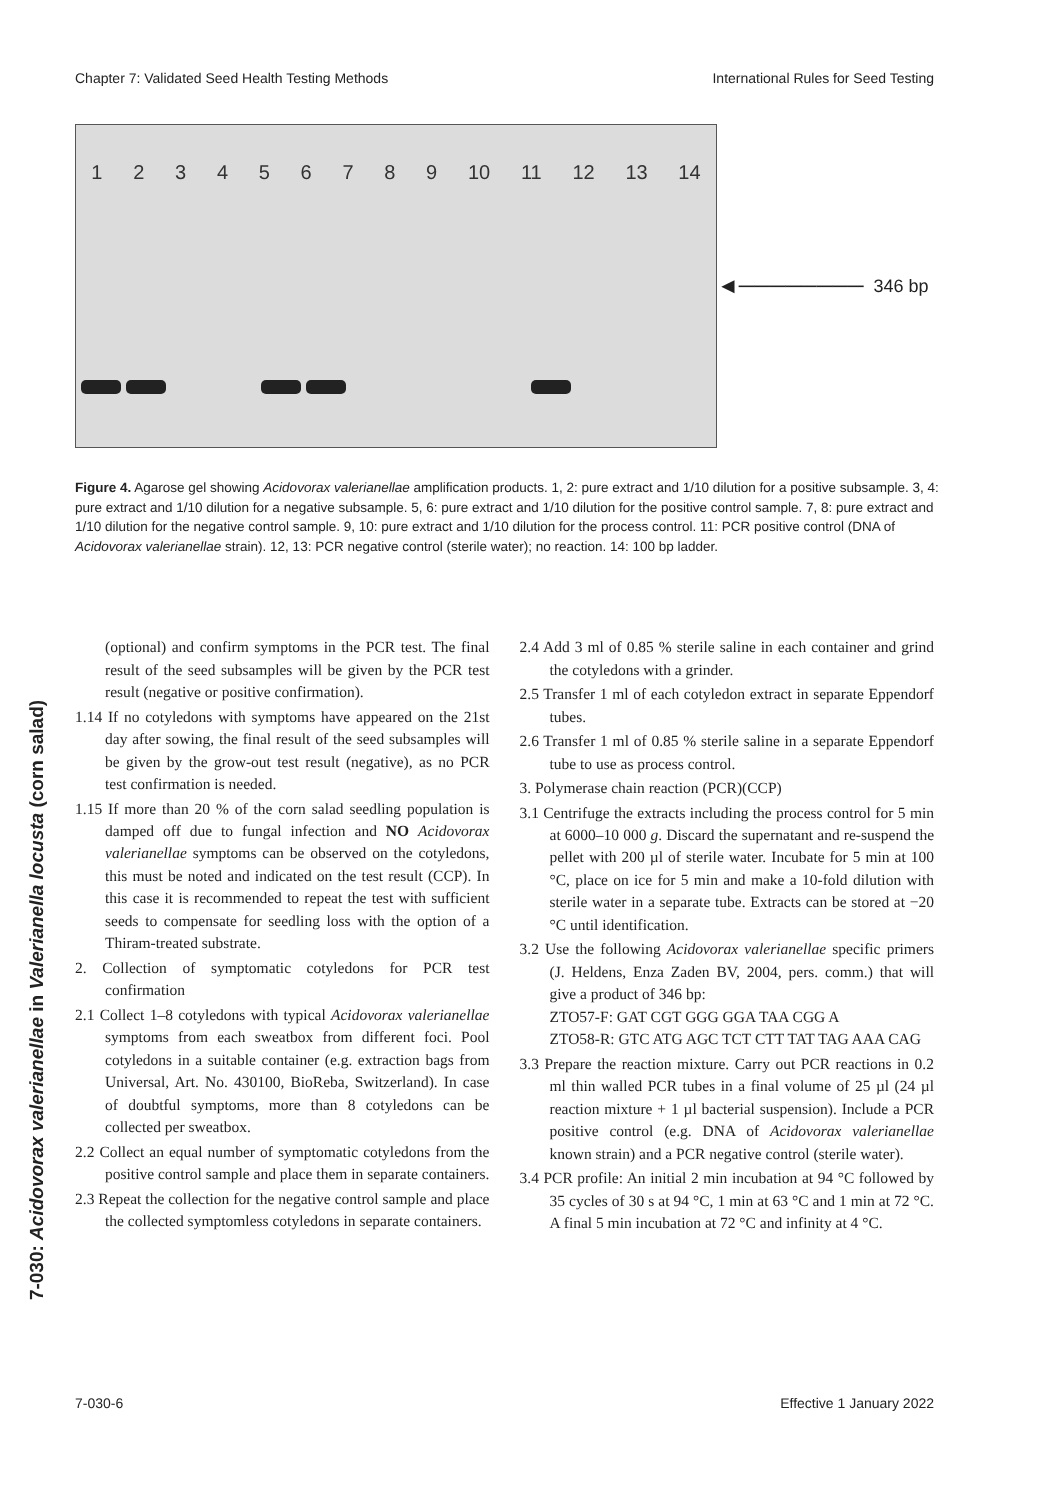Chapter 7: Validated Seed Health Testing Methods International Rules for Seed Testing
123456789 10 11 12 13 14
◄──────── 346 bp
Figure 4. Agarose gel showing Acidovorax valerianellae amplification products. 1, 2: pure extract and 1/10 dilution for a positive subsample. 3, 4: pure extract and 1/10 dilution for a negative subsample. 5, 6: pure extract and 1/10 dilution for the positive control sample. 7, 8: pure extract and 1/10 dilution for the negative control sample. 9, 10: pure extract and 1/10 dilution for the process control. 11: PCR positive control (DNA of Acidovorax valerianellae strain). 12, 13: PCR negative control (sterile water); no reaction. 14: 100 bp ladder.
7-030: Acidovorax valerianellae in Valerianella locusta (corn salad)
(optional) and confirm symptoms in the PCR test. The final result of the seed subsamples will be given by the PCR test result (negative or positive confirmation).
1.14 If no cotyledons with symptoms have appeared on the 21st day after sowing, the final result of the seed subsamples will be given by the grow-out test result (negative), as no PCR test confirmation is needed.
1.15 If more than 20 % of the corn salad seedling population is damped off due to fungal infection and NO Acidovorax valerianellae symptoms can be observed on the cotyledons, this must be noted and indicated on the test result (CCP). In this case it is recommended to repeat the test with sufficient seeds to compensate for seedling loss with the option of a Thiram-treated substrate.
2. Collection of symptomatic cotyledons for PCR test confirmation
2.1 Collect 1–8 cotyledons with typical Acidovorax valerianellae symptoms from each sweatbox from different foci. Pool cotyledons in a suitable container (e.g. extraction bags from Universal, Art. No. 430100, BioReba, Switzerland). In case of doubtful symptoms, more than 8 cotyledons can be collected per sweatbox.
2.2 Collect an equal number of symptomatic cotyledons from the positive control sample and place them in separate containers.
2.3 Repeat the collection for the negative control sample and place the collected symptomless cotyledons in separate containers.
2.4 Add 3 ml of 0.85 % sterile saline in each container and grind the cotyledons with a grinder.
2.5 Transfer 1 ml of each cotyledon extract in separate Eppendorf tubes.
2.6 Transfer 1 ml of 0.85 % sterile saline in a separate Eppendorf tube to use as process control.
3. Polymerase chain reaction (PCR)(CCP)
3.1 Centrifuge the extracts including the process control for 5 min at 6000–10 000 g. Discard the supernatant and re-suspend the pellet with 200 µl of sterile water. Incubate for 5 min at 100 °C, place on ice for 5 min and make a 10-fold dilution with sterile water in a separate tube. Extracts can be stored at −20 °C until identification.
3.2 Use the following Acidovorax valerianellae specific primers (J. Heldens, Enza Zaden BV, 2004, pers. comm.) that will give a product of 346 bp:
ZTO57-F: GAT CGT GGG GGA TAA CGG A
ZTO58-R: GTC ATG AGC TCT CTT TAT TAG AAA CAG
3.3 Prepare the reaction mixture. Carry out PCR reactions in 0.2 ml thin walled PCR tubes in a final volume of 25 µl (24 µl reaction mixture + 1 µl bacterial suspension). Include a PCR positive control (e.g. DNA of Acidovorax valerianellae known strain) and a PCR negative control (sterile water).
3.4 PCR profile: An initial 2 min incubation at 94 °C followed by 35 cycles of 30 s at 94 °C, 1 min at 63 °C and 1 min at 72 °C. A final 5 min incubation at 72 °C and infinity at 4 °C.
7-030-6 Effective 1 January 2022